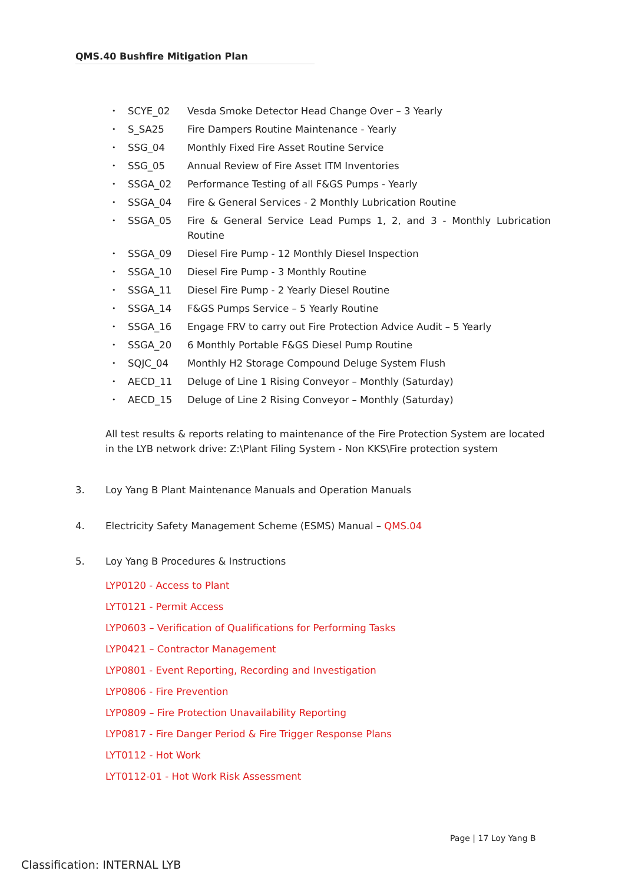QMS.40 Bushfire Mitigation Plan
• SCYE_02 Vesda Smoke Detector Head Change Over – 3 Yearly
• S_SA25 Fire Dampers Routine Maintenance - Yearly
• SSG_04 Monthly Fixed Fire Asset Routine Service
• SSG_05 Annual Review of Fire Asset ITM Inventories
• SSGA_02 Performance Testing of all F&GS Pumps - Yearly
• SSGA_04 Fire & General Services - 2 Monthly Lubrication Routine
• SSGA_05 Fire & General Service Lead Pumps 1, 2, and 3 - Monthly Lubrication Routine
• SSGA_09 Diesel Fire Pump - 12 Monthly Diesel Inspection
• SSGA_10 Diesel Fire Pump - 3 Monthly Routine
• SSGA_11 Diesel Fire Pump - 2 Yearly Diesel Routine
• SSGA_14 F&GS Pumps Service – 5 Yearly Routine
• SSGA_16 Engage FRV to carry out Fire Protection Advice Audit – 5 Yearly
• SSGA_20 6 Monthly Portable F&GS Diesel Pump Routine
• SQJC_04 Monthly H2 Storage Compound Deluge System Flush
• AECD_11 Deluge of Line 1 Rising Conveyor – Monthly (Saturday)
• AECD_15 Deluge of Line 2 Rising Conveyor – Monthly (Saturday)
All test results & reports relating to maintenance of the Fire Protection System are located in the LYB network drive: Z:\Plant Filing System - Non KKS\Fire protection system
3. Loy Yang B Plant Maintenance Manuals and Operation Manuals
4. Electricity Safety Management Scheme (ESMS) Manual – QMS.04
5. Loy Yang B Procedures & Instructions
LYP0120 - Access to Plant
LYT0121 - Permit Access
LYP0603 – Verification of Qualifications for Performing Tasks
LYP0421 – Contractor Management
LYP0801 - Event Reporting, Recording and Investigation
LYP0806 - Fire Prevention
LYP0809 – Fire Protection Unavailability Reporting
LYP0817 - Fire Danger Period & Fire Trigger Response Plans
LYT0112 - Hot Work
LYT0112-01 - Hot Work Risk Assessment
Page | 17 Loy Yang B
Classification: INTERNAL LYB